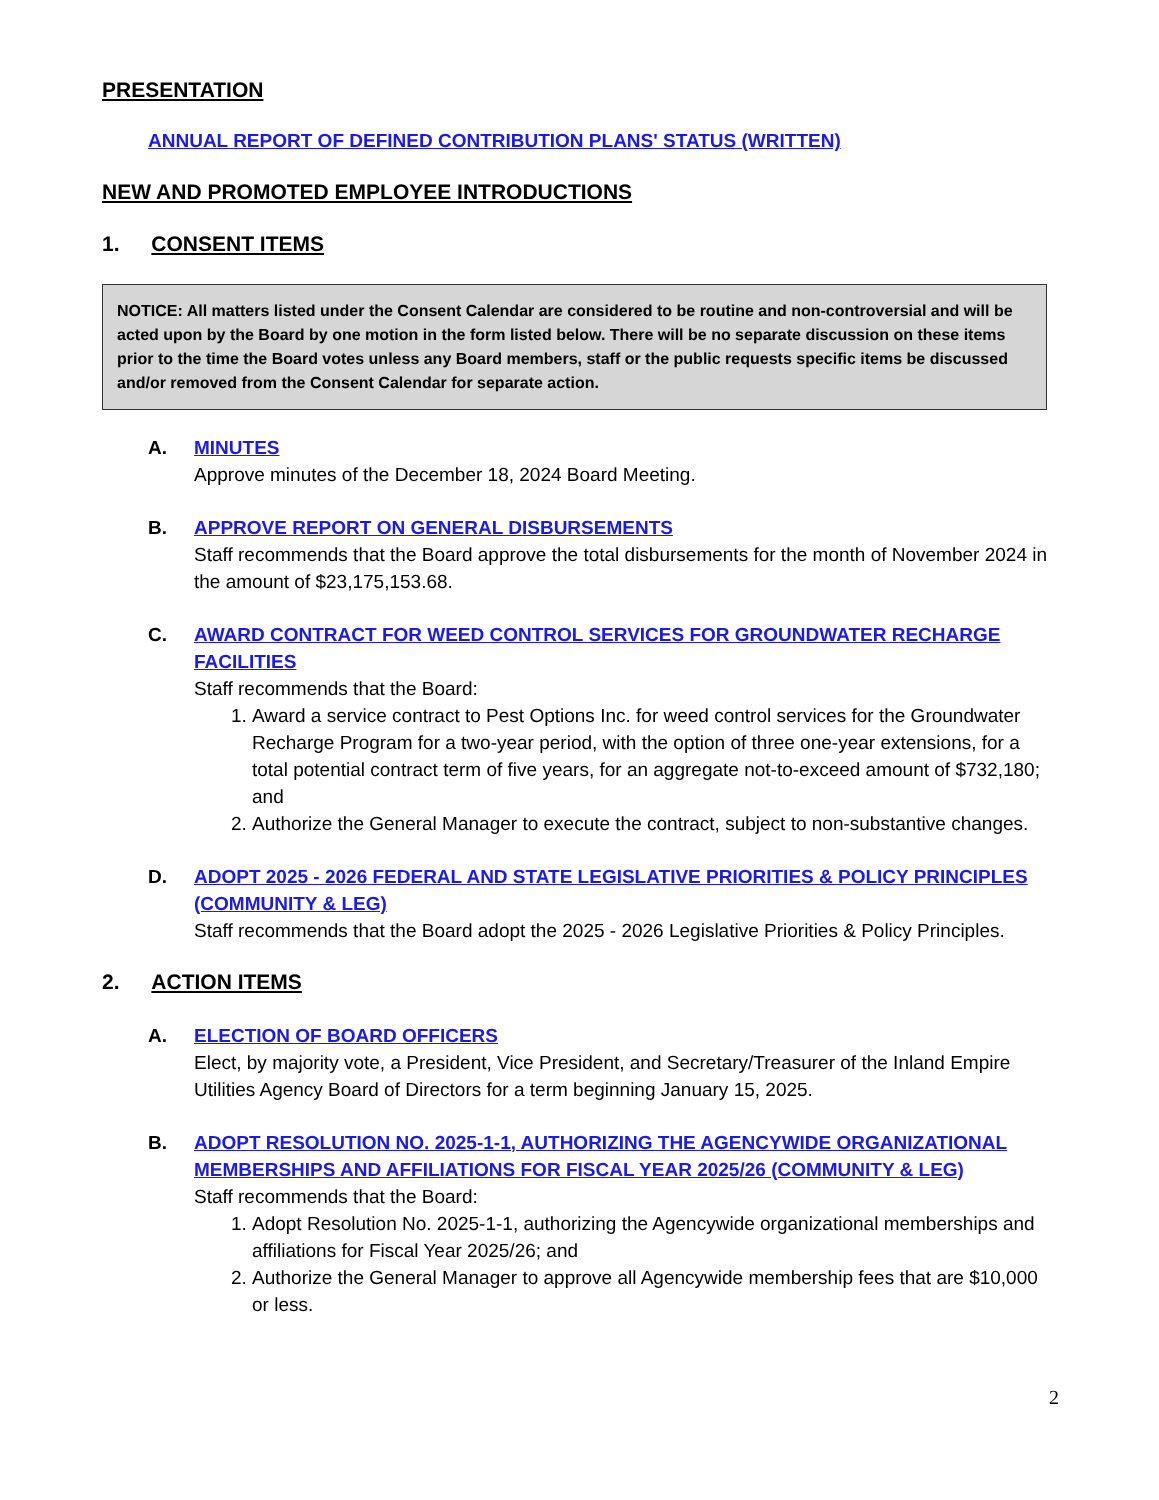PRESENTATION
ANNUAL REPORT OF DEFINED CONTRIBUTION PLANS' STATUS (WRITTEN)
NEW AND PROMOTED EMPLOYEE INTRODUCTIONS
1. CONSENT ITEMS
NOTICE: All matters listed under the Consent Calendar are considered to be routine and non-controversial and will be acted upon by the Board by one motion in the form listed below. There will be no separate discussion on these items prior to the time the Board votes unless any Board members, staff or the public requests specific items be discussed and/or removed from the Consent Calendar for separate action.
A. MINUTES
Approve minutes of the December 18, 2024 Board Meeting.
B. APPROVE REPORT ON GENERAL DISBURSEMENTS
Staff recommends that the Board approve the total disbursements for the month of November 2024 in the amount of $23,175,153.68.
C. AWARD CONTRACT FOR WEED CONTROL SERVICES FOR GROUNDWATER RECHARGE FACILITIES
Staff recommends that the Board:
1. Award a service contract to Pest Options Inc. for weed control services for the Groundwater Recharge Program for a two-year period, with the option of three one-year extensions, for a total potential contract term of five years, for an aggregate not-to-exceed amount of $732,180; and
2. Authorize the General Manager to execute the contract, subject to non-substantive changes.
D. ADOPT 2025 - 2026 FEDERAL AND STATE LEGISLATIVE PRIORITIES & POLICY PRINCIPLES (COMMUNITY & LEG)
Staff recommends that the Board adopt the 2025 - 2026 Legislative Priorities & Policy Principles.
2. ACTION ITEMS
A. ELECTION OF BOARD OFFICERS
Elect, by majority vote, a President, Vice President, and Secretary/Treasurer of the Inland Empire Utilities Agency Board of Directors for a term beginning January 15, 2025.
B. ADOPT RESOLUTION NO. 2025-1-1, AUTHORIZING THE AGENCYWIDE ORGANIZATIONAL MEMBERSHIPS AND AFFILIATIONS FOR FISCAL YEAR 2025/26 (COMMUNITY & LEG)
Staff recommends that the Board:
1. Adopt Resolution No. 2025-1-1, authorizing the Agencywide organizational memberships and affiliations for Fiscal Year 2025/26; and
2. Authorize the General Manager to approve all Agencywide membership fees that are $10,000 or less.
2